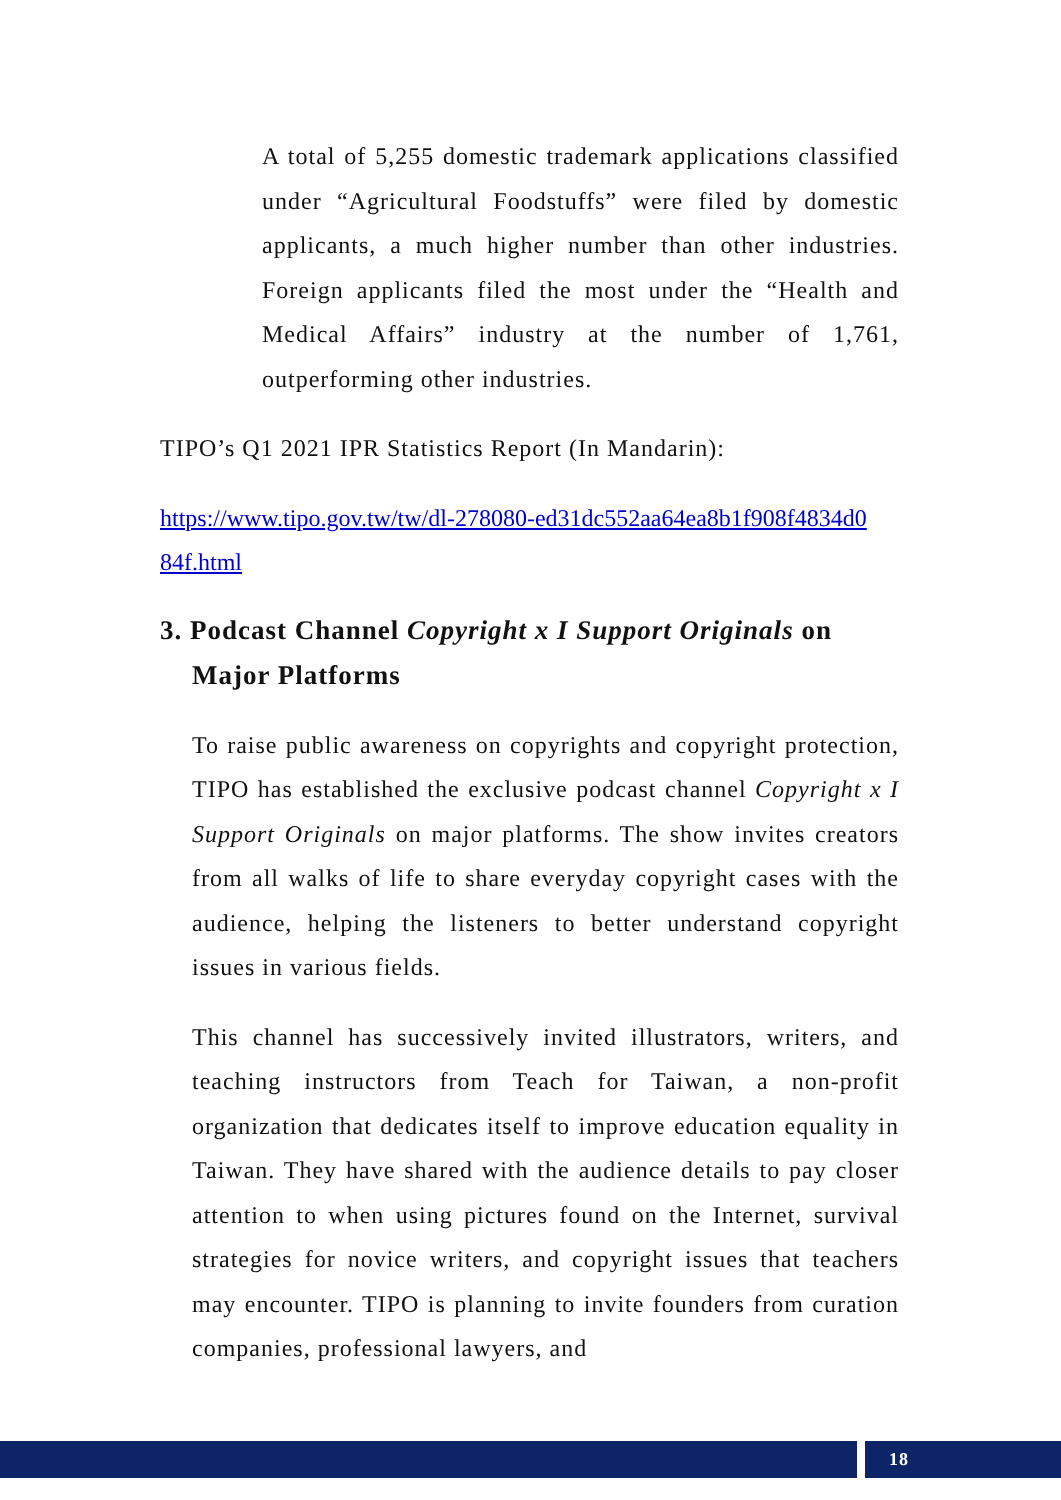A total of 5,255 domestic trademark applications classified under “Agricultural Foodstuffs” were filed by domestic applicants, a much higher number than other industries. Foreign applicants filed the most under the “Health and Medical Affairs” industry at the number of 1,761, outperforming other industries.
TIPO’s Q1 2021 IPR Statistics Report (In Mandarin):
https://www.tipo.gov.tw/tw/dl-278080-ed31dc552aa64ea8b1f908f4834d0 84f.html
3. Podcast Channel Copyright x I Support Originals on
Major Platforms
To raise public awareness on copyrights and copyright protection, TIPO has established the exclusive podcast channel Copyright x I Support Originals on major platforms. The show invites creators from all walks of life to share everyday copyright cases with the audience, helping the listeners to better understand copyright issues in various fields.
This channel has successively invited illustrators, writers, and teaching instructors from Teach for Taiwan, a non-profit organization that dedicates itself to improve education equality in Taiwan. They have shared with the audience details to pay closer attention to when using pictures found on the Internet, survival strategies for novice writers, and copyright issues that teachers may encounter. TIPO is planning to invite founders from curation companies, professional lawyers, and
18